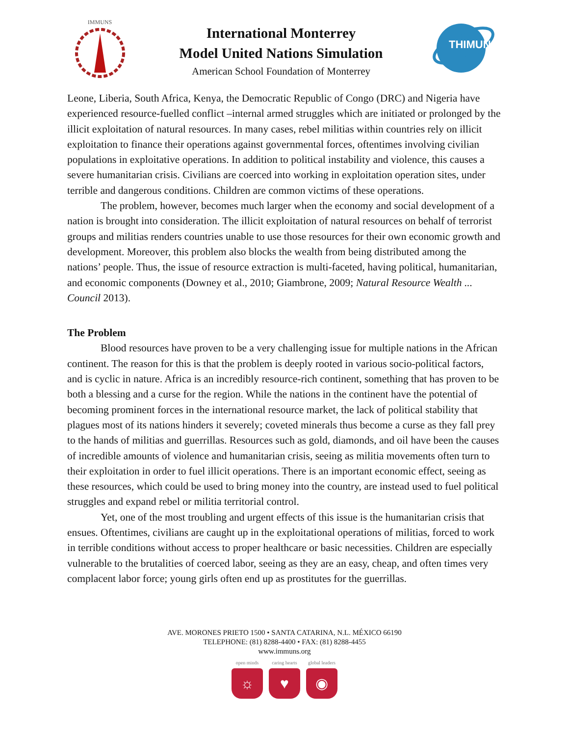IMMUNS
International Monterrey
Model United Nations Simulation
American School Foundation of Monterrey
THIMUN
Leone, Liberia, South Africa, Kenya, the Democratic Republic of Congo (DRC) and Nigeria have experienced resource-fuelled conflict –internal armed struggles which are initiated or prolonged by the illicit exploitation of natural resources. In many cases, rebel militias within countries rely on illicit exploitation to finance their operations against governmental forces, oftentimes involving civilian populations in exploitative operations. In addition to political instability and violence, this causes a severe humanitarian crisis. Civilians are coerced into working in exploitation operation sites, under terrible and dangerous conditions. Children are common victims of these operations.
The problem, however, becomes much larger when the economy and social development of a nation is brought into consideration. The illicit exploitation of natural resources on behalf of terrorist groups and militias renders countries unable to use those resources for their own economic growth and development. Moreover, this problem also blocks the wealth from being distributed among the nations’ people. Thus, the issue of resource extraction is multi-faceted, having political, humanitarian, and economic components (Downey et al., 2010; Giambrone, 2009; Natural Resource Wealth ... Council 2013).
The Problem
Blood resources have proven to be a very challenging issue for multiple nations in the African continent. The reason for this is that the problem is deeply rooted in various socio-political factors, and is cyclic in nature. Africa is an incredibly resource-rich continent, something that has proven to be both a blessing and a curse for the region. While the nations in the continent have the potential of becoming prominent forces in the international resource market, the lack of political stability that plagues most of its nations hinders it severely; coveted minerals thus become a curse as they fall prey to the hands of militias and guerrillas. Resources such as gold, diamonds, and oil have been the causes of incredible amounts of violence and humanitarian crisis, seeing as militia movements often turn to their exploitation in order to fuel illicit operations. There is an important economic effect, seeing as these resources, which could be used to bring money into the country, are instead used to fuel political struggles and expand rebel or militia territorial control.
Yet, one of the most troubling and urgent effects of this issue is the humanitarian crisis that ensues. Oftentimes, civilians are caught up in the exploitational operations of militias, forced to work in terrible conditions without access to proper healthcare or basic necessities. Children are especially vulnerable to the brutalities of coerced labor, seeing as they are an easy, cheap, and often times very complacent labor force; young girls often end up as prostitutes for the guerrillas.
AVE. MORONES PRIETO 1500 • SANTA CATARINA, N.L. MÉXICO 66190
TELEPHONE: (81) 8288-4400 • FAX: (81) 8288-4455
www.immuns.org
open minds
☼
caring hearts
♥
global leaders
◉